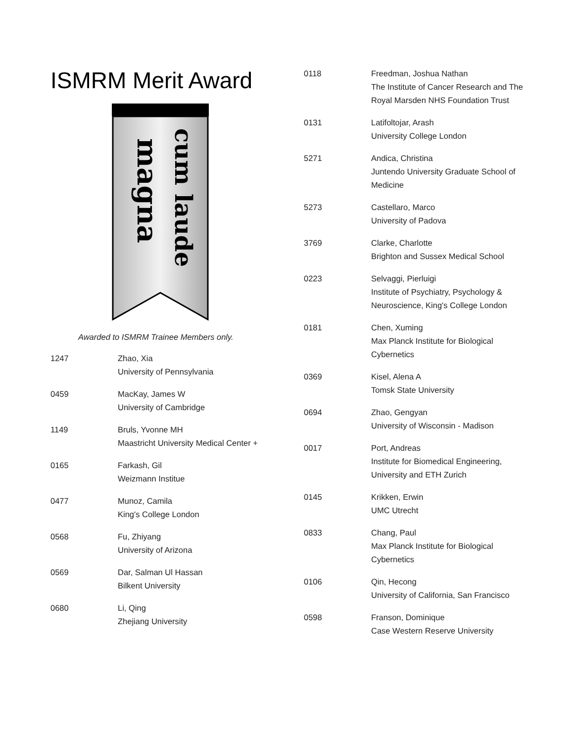ISMRM Merit Award
magna
cum laude
Awarded to ISMRM Trainee Members only.
1247 Zhao, Xia
University of Pennsylvania
0459 MacKay, James W
University of Cambridge
1149 Bruls, Yvonne MH
Maastricht University Medical Center +
0165 Farkash, Gil
Weizmann Institue
0477 Munoz, Camila
King's College London
0568 Fu, Zhiyang
University of Arizona
0569 Dar, Salman Ul Hassan
Bilkent University
0680 Li, Qing
Zhejiang University
0118 Freedman, Joshua Nathan
The Institute of Cancer Research and The Royal Marsden NHS Foundation Trust
0131 Latifoltojar, Arash
University College London
5271 Andica, Christina
Juntendo University Graduate School of Medicine
5273 Castellaro, Marco
University of Padova
3769 Clarke, Charlotte
Brighton and Sussex Medical School
0223 Selvaggi, Pierluigi
Institute of Psychiatry, Psychology & Neuroscience, King's College London
0181 Chen, Xuming
Max Planck Institute for Biological Cybernetics
0369 Kisel, Alena A
Tomsk State University
0694 Zhao, Gengyan
University of Wisconsin - Madison
0017 Port, Andreas
Institute for Biomedical Engineering, University and ETH Zurich
0145 Krikken, Erwin
UMC Utrecht
0833 Chang, Paul
Max Planck Institute for Biological Cybernetics
0106 Qin, Hecong
University of California, San Francisco
0598 Franson, Dominique
Case Western Reserve University